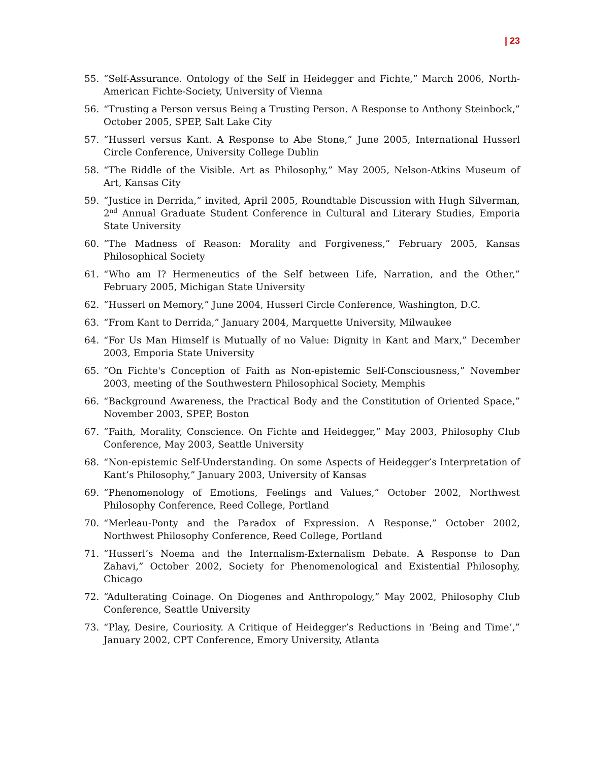| 23
55. “Self-Assurance. Ontology of the Self in Heidegger and Fichte,” March 2006, North-American Fichte-Society, University of Vienna
56. “Trusting a Person versus Being a Trusting Person. A Response to Anthony Steinbock,” October 2005, SPEP, Salt Lake City
57. “Husserl versus Kant. A Response to Abe Stone,” June 2005, International Husserl Circle Conference, University College Dublin
58. “The Riddle of the Visible. Art as Philosophy,” May 2005, Nelson-Atkins Museum of Art, Kansas City
59. “Justice in Derrida,” invited, April 2005, Roundtable Discussion with Hugh Silverman, 2<sup>nd</sup> Annual Graduate Student Conference in Cultural and Literary Studies, Emporia State University
60. “The Madness of Reason: Morality and Forgiveness,” February 2005, Kansas Philosophical Society
61. “Who am I? Hermeneutics of the Self between Life, Narration, and the Other,” February 2005, Michigan State University
62. “Husserl on Memory,” June 2004, Husserl Circle Conference, Washington, D.C.
63. “From Kant to Derrida,” January 2004, Marquette University, Milwaukee
64. “For Us Man Himself is Mutually of no Value: Dignity in Kant and Marx,” December 2003, Emporia State University
65. “On Fichte's Conception of Faith as Non-epistemic Self-Consciousness,” November 2003, meeting of the Southwestern Philosophical Society, Memphis
66. “Background Awareness, the Practical Body and the Constitution of Oriented Space,” November 2003, SPEP, Boston
67. “Faith, Morality, Conscience. On Fichte and Heidegger,” May 2003, Philosophy Club Conference, May 2003, Seattle University
68. “Non-epistemic Self-Understanding. On some Aspects of Heidegger’s Interpretation of Kant’s Philosophy,” January 2003, University of Kansas
69. “Phenomenology of Emotions, Feelings and Values,” October 2002, Northwest Philosophy Conference, Reed College, Portland
70. “Merleau-Ponty and the Paradox of Expression. A Response,” October 2002, Northwest Philosophy Conference, Reed College, Portland
71. “Husserl’s Noema and the Internalism-Externalism Debate. A Response to Dan Zahavi,” October 2002, Society for Phenomenological and Existential Philosophy, Chicago
72. “Adulterating Coinage. On Diogenes and Anthropology,” May 2002, Philosophy Club Conference, Seattle University
73. “Play, Desire, Couriosity. A Critique of Heidegger’s Reductions in ‘Being and Time’,” January 2002, CPT Conference, Emory University, Atlanta